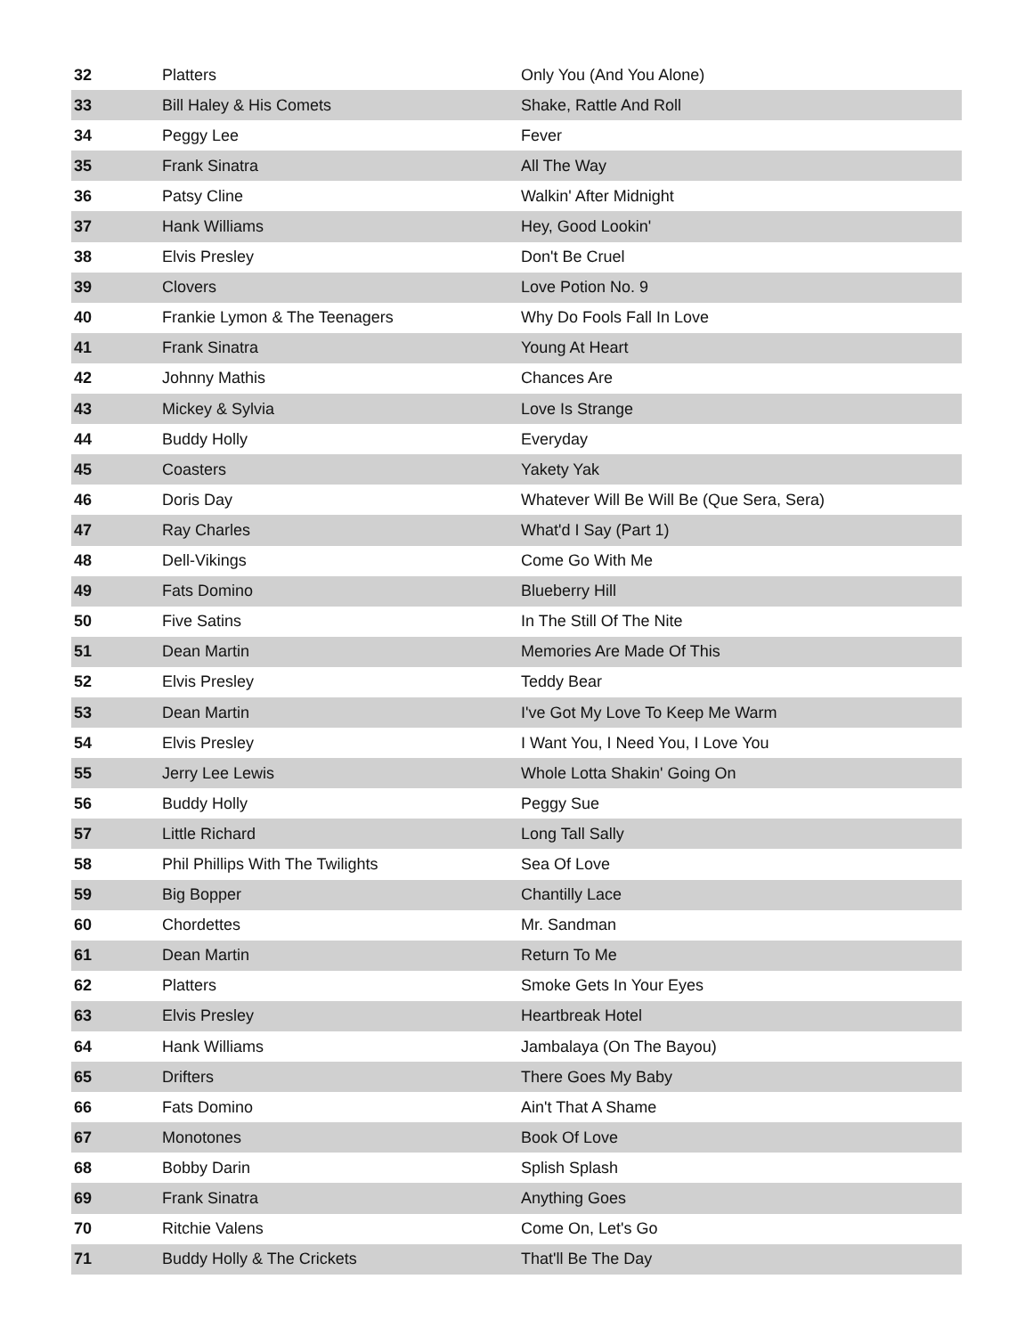| 32 | Platters | Only You (And You Alone) |
| 33 | Bill Haley & His Comets | Shake, Rattle And Roll |
| 34 | Peggy Lee | Fever |
| 35 | Frank Sinatra | All The Way |
| 36 | Patsy Cline | Walkin' After Midnight |
| 37 | Hank Williams | Hey, Good Lookin' |
| 38 | Elvis Presley | Don't Be Cruel |
| 39 | Clovers | Love Potion No. 9 |
| 40 | Frankie Lymon & The Teenagers | Why Do Fools Fall In Love |
| 41 | Frank Sinatra | Young At Heart |
| 42 | Johnny Mathis | Chances Are |
| 43 | Mickey & Sylvia | Love Is Strange |
| 44 | Buddy Holly | Everyday |
| 45 | Coasters | Yakety Yak |
| 46 | Doris Day | Whatever Will Be Will Be (Que Sera, Sera) |
| 47 | Ray Charles | What'd I Say (Part 1) |
| 48 | Dell-Vikings | Come Go With Me |
| 49 | Fats Domino | Blueberry Hill |
| 50 | Five Satins | In The Still Of The Nite |
| 51 | Dean Martin | Memories Are Made Of This |
| 52 | Elvis Presley | Teddy Bear |
| 53 | Dean Martin | I've Got My Love To Keep Me Warm |
| 54 | Elvis Presley | I Want You, I Need You, I Love You |
| 55 | Jerry Lee Lewis | Whole Lotta Shakin' Going On |
| 56 | Buddy Holly | Peggy Sue |
| 57 | Little Richard | Long Tall Sally |
| 58 | Phil Phillips With The Twilights | Sea Of Love |
| 59 | Big Bopper | Chantilly Lace |
| 60 | Chordettes | Mr. Sandman |
| 61 | Dean Martin | Return To Me |
| 62 | Platters | Smoke Gets In Your Eyes |
| 63 | Elvis Presley | Heartbreak Hotel |
| 64 | Hank Williams | Jambalaya (On The Bayou) |
| 65 | Drifters | There Goes My Baby |
| 66 | Fats Domino | Ain't That A Shame |
| 67 | Monotones | Book Of Love |
| 68 | Bobby Darin | Splish Splash |
| 69 | Frank Sinatra | Anything Goes |
| 70 | Ritchie Valens | Come On, Let's Go |
| 71 | Buddy Holly & The Crickets | That'll Be The Day |